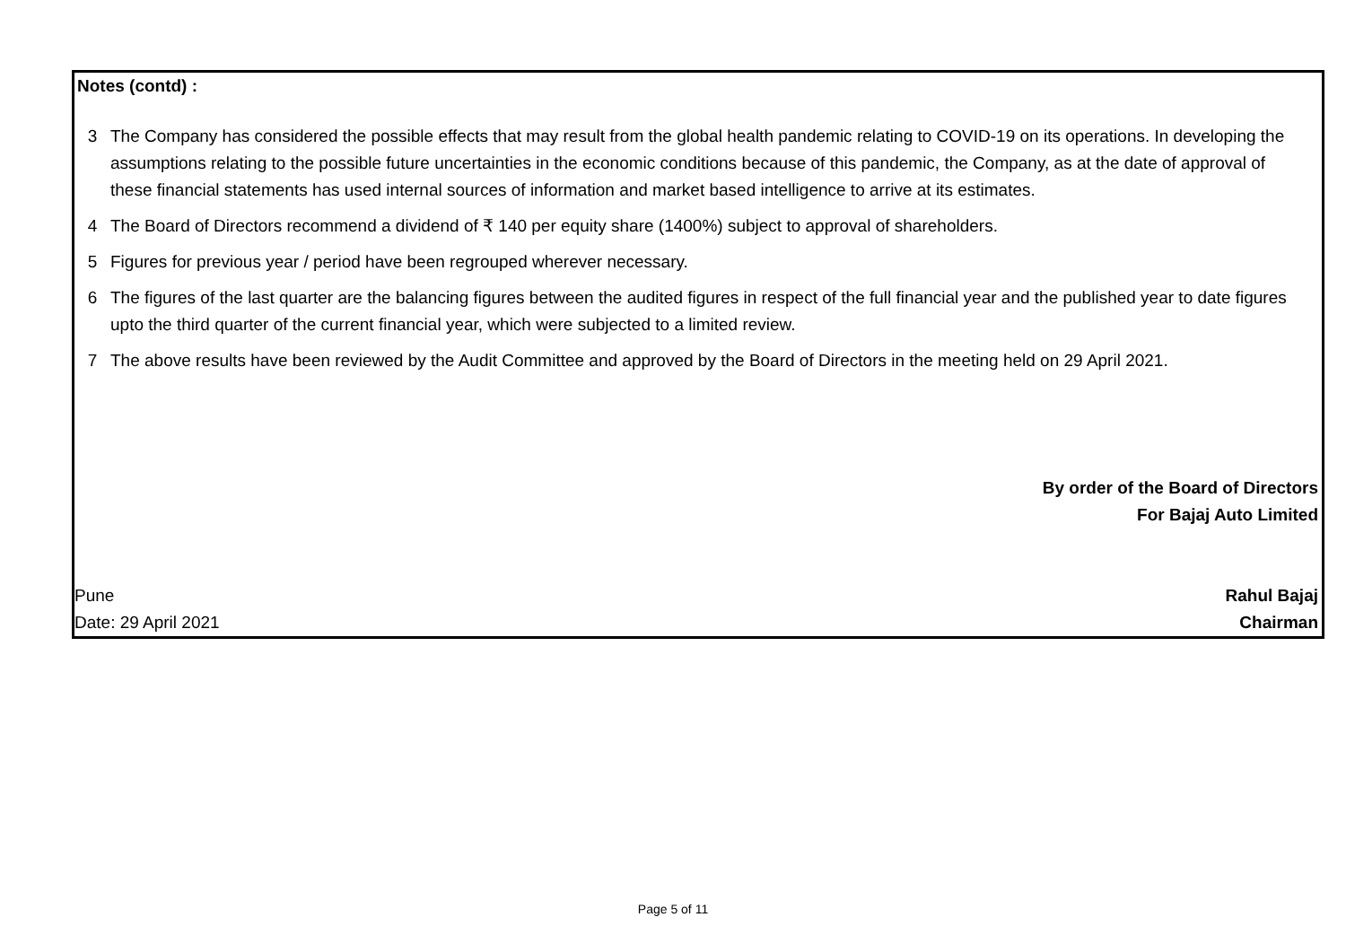Notes (contd) :
3 The Company has considered the possible effects that may result from the global health pandemic relating to COVID-19 on its operations. In developing the assumptions relating to the possible future uncertainties in the economic conditions because of this pandemic, the Company, as at the date of approval of these financial statements has used internal sources of information and market based intelligence to arrive at its estimates.
4 The Board of Directors recommend a dividend of ₹ 140 per equity share (1400%) subject to approval of shareholders.
5 Figures for previous year / period have been regrouped wherever necessary.
6 The figures of the last quarter are the balancing figures between the audited figures in respect of the full financial year and the published year to date figures upto the third quarter of the current financial year, which were subjected to a limited review.
7 The above results have been reviewed by the Audit Committee and approved by the Board of Directors in the meeting held on 29 April 2021.
By order of the Board of Directors
For Bajaj Auto Limited
Pune Rahul Bajaj
Date: 29 April 2021 Chairman
Page 5 of 11